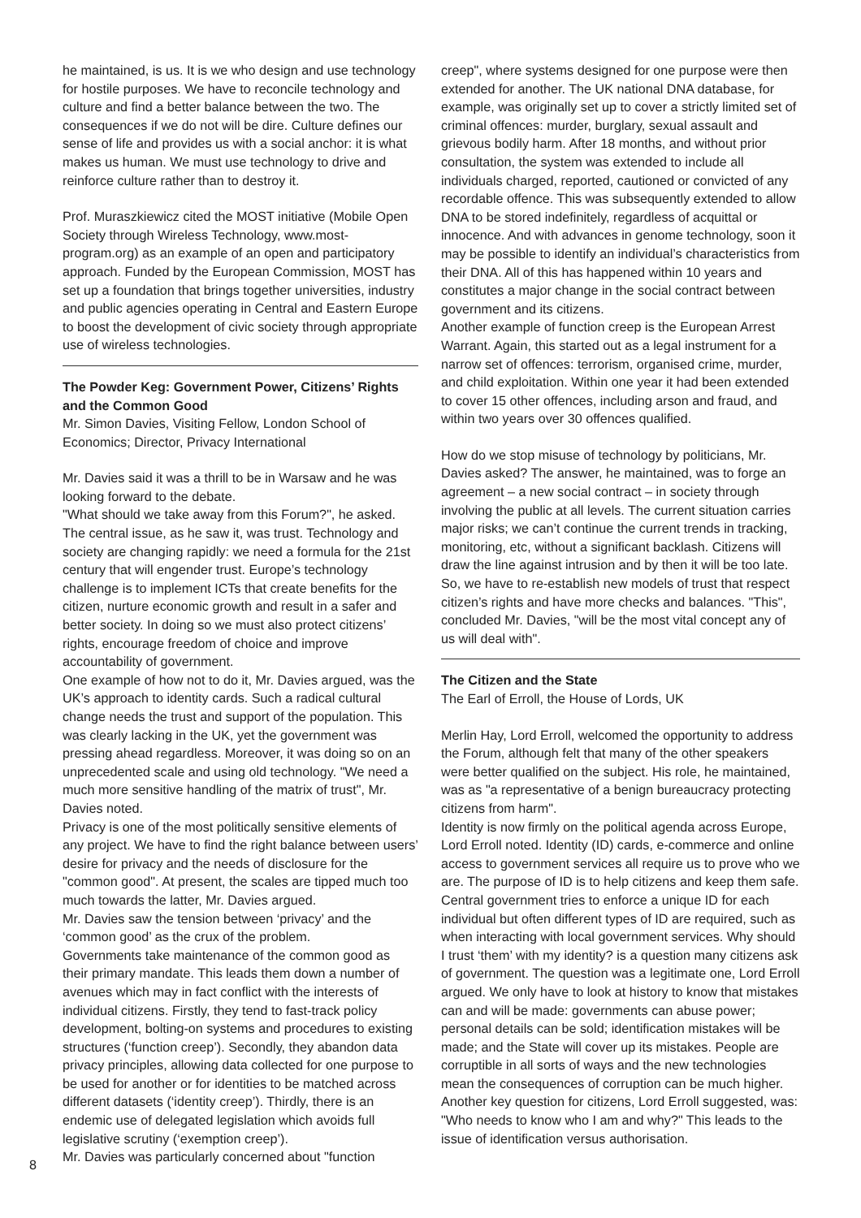he maintained, is us. It is we who design and use technology for hostile purposes. We have to reconcile technology and culture and find a better balance between the two. The consequences if we do not will be dire. Culture defines our sense of life and provides us with a social anchor: it is what makes us human. We must use technology to drive and reinforce culture rather than to destroy it.
Prof. Muraszkiewicz cited the MOST initiative (Mobile Open Society through Wireless Technology, www.most-program.org) as an example of an open and participatory approach. Funded by the European Commission, MOST has set up a foundation that brings together universities, industry and public agencies operating in Central and Eastern Europe to boost the development of civic society through appropriate use of wireless technologies.
The Powder Keg: Government Power, Citizens’ Rights and the Common Good
Mr. Simon Davies, Visiting Fellow, London School of Economics; Director, Privacy International
Mr. Davies said it was a thrill to be in Warsaw and he was looking forward to the debate.
"What should we take away from this Forum?", he asked. The central issue, as he saw it, was trust. Technology and society are changing rapidly: we need a formula for the 21st century that will engender trust. Europe’s technology challenge is to implement ICTs that create benefits for the citizen, nurture economic growth and result in a safer and better society. In doing so we must also protect citizens’ rights, encourage freedom of choice and improve accountability of government.
One example of how not to do it, Mr. Davies argued, was the UK’s approach to identity cards. Such a radical cultural change needs the trust and support of the population. This was clearly lacking in the UK, yet the government was pressing ahead regardless. Moreover, it was doing so on an unprecedented scale and using old technology. "We need a much more sensitive handling of the matrix of trust", Mr. Davies noted.
Privacy is one of the most politically sensitive elements of any project. We have to find the right balance between users’ desire for privacy and the needs of disclosure for the "common good". At present, the scales are tipped much too much towards the latter, Mr. Davies argued.
Mr. Davies saw the tension between ‘privacy’ and the ‘common good’ as the crux of the problem.
Governments take maintenance of the common good as their primary mandate. This leads them down a number of avenues which may in fact conflict with the interests of individual citizens. Firstly, they tend to fast-track policy development, bolting-on systems and procedures to existing structures (‘function creep’). Secondly, they abandon data privacy principles, allowing data collected for one purpose to be used for another or for identities to be matched across different datasets (‘identity creep’). Thirdly, there is an endemic use of delegated legislation which avoids full legislative scrutiny (‘exemption creep’).
Mr. Davies was particularly concerned about "function
creep", where systems designed for one purpose were then extended for another. The UK national DNA database, for example, was originally set up to cover a strictly limited set of criminal offences: murder, burglary, sexual assault and grievous bodily harm. After 18 months, and without prior consultation, the system was extended to include all individuals charged, reported, cautioned or convicted of any recordable offence. This was subsequently extended to allow DNA to be stored indefinitely, regardless of acquittal or innocence. And with advances in genome technology, soon it may be possible to identify an individual’s characteristics from their DNA. All of this has happened within 10 years and constitutes a major change in the social contract between government and its citizens.
Another example of function creep is the European Arrest Warrant. Again, this started out as a legal instrument for a narrow set of offences: terrorism, organised crime, murder, and child exploitation. Within one year it had been extended to cover 15 other offences, including arson and fraud, and within two years over 30 offences qualified.
How do we stop misuse of technology by politicians, Mr. Davies asked? The answer, he maintained, was to forge an agreement – a new social contract – in society through involving the public at all levels. The current situation carries major risks; we can’t continue the current trends in tracking, monitoring, etc, without a significant backlash. Citizens will draw the line against intrusion and by then it will be too late. So, we have to re-establish new models of trust that respect citizen’s rights and have more checks and balances. "This", concluded Mr. Davies, "will be the most vital concept any of us will deal with".
The Citizen and the State
The Earl of Erroll, the House of Lords, UK
Merlin Hay, Lord Erroll, welcomed the opportunity to address the Forum, although felt that many of the other speakers were better qualified on the subject. His role, he maintained, was as "a representative of a benign bureaucracy protecting citizens from harm".
Identity is now firmly on the political agenda across Europe, Lord Erroll noted. Identity (ID) cards, e-commerce and online access to government services all require us to prove who we are. The purpose of ID is to help citizens and keep them safe. Central government tries to enforce a unique ID for each individual but often different types of ID are required, such as when interacting with local government services. Why should I trust ‘them’ with my identity? is a question many citizens ask of government. The question was a legitimate one, Lord Erroll argued. We only have to look at history to know that mistakes can and will be made: governments can abuse power; personal details can be sold; identification mistakes will be made; and the State will cover up its mistakes. People are corruptible in all sorts of ways and the new technologies mean the consequences of corruption can be much higher.
Another key question for citizens, Lord Erroll suggested, was: "Who needs to know who I am and why?" This leads to the issue of identification versus authorisation.
8